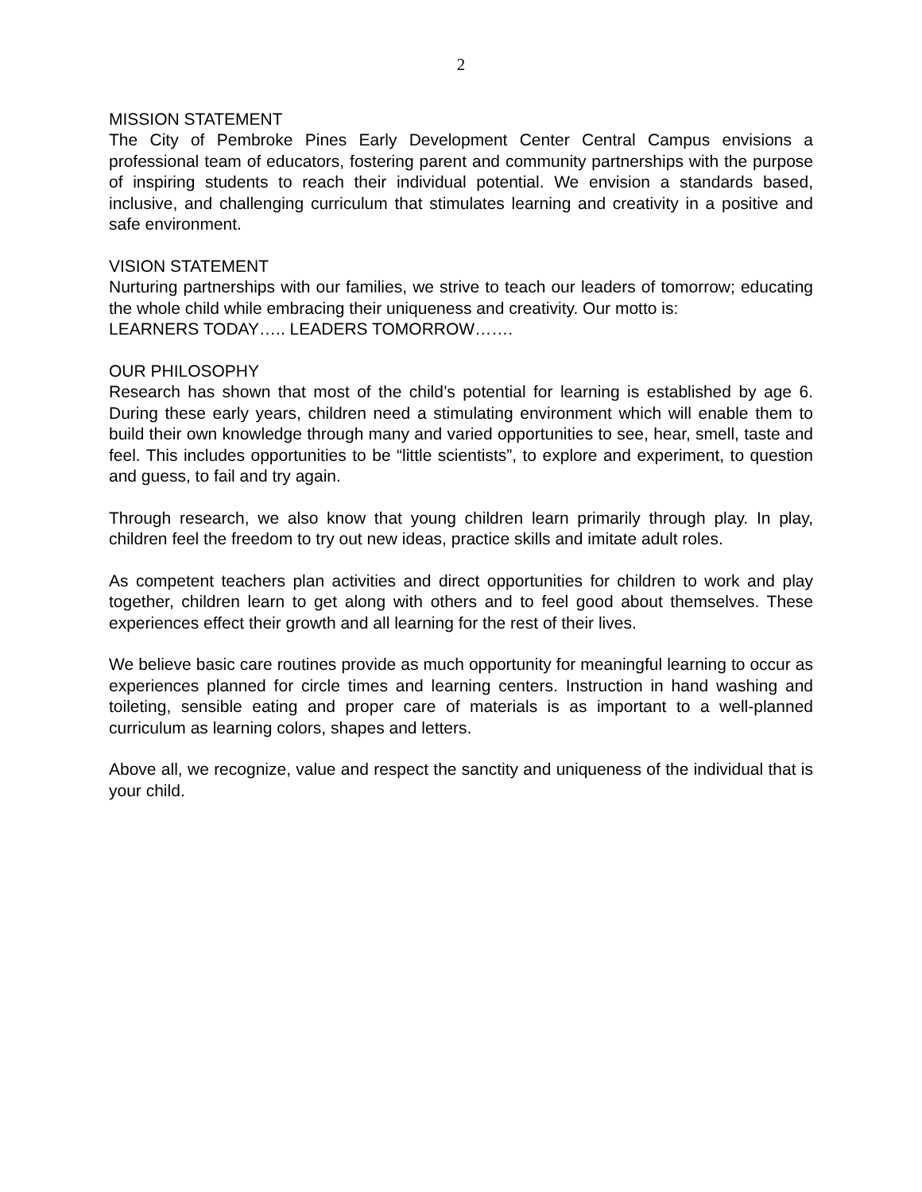2
MISSION STATEMENT
The City of Pembroke Pines Early Development Center Central Campus envisions a professional team of educators, fostering parent and community partnerships with the purpose of inspiring students to reach their individual potential. We envision a standards based, inclusive, and challenging curriculum that stimulates learning and creativity in a positive and safe environment.
VISION STATEMENT
Nurturing partnerships with our families, we strive to teach our leaders of tomorrow; educating the whole child while embracing their uniqueness and creativity. Our motto is:
LEARNERS TODAY….. LEADERS TOMORROW…….
OUR PHILOSOPHY
Research has shown that most of the child’s potential for learning is established by age 6. During these early years, children need a stimulating environment which will enable them to build their own knowledge through many and varied opportunities to see, hear, smell, taste and feel. This includes opportunities to be “little scientists”, to explore and experiment, to question and guess, to fail and try again.
Through research, we also know that young children learn primarily through play. In play, children feel the freedom to try out new ideas, practice skills and imitate adult roles.
As competent teachers plan activities and direct opportunities for children to work and play together, children learn to get along with others and to feel good about themselves. These experiences effect their growth and all learning for the rest of their lives.
We believe basic care routines provide as much opportunity for meaningful learning to occur as experiences planned for circle times and learning centers. Instruction in hand washing and toileting, sensible eating and proper care of materials is as important to a well-planned curriculum as learning colors, shapes and letters.
Above all, we recognize, value and respect the sanctity and uniqueness of the individual that is your child.